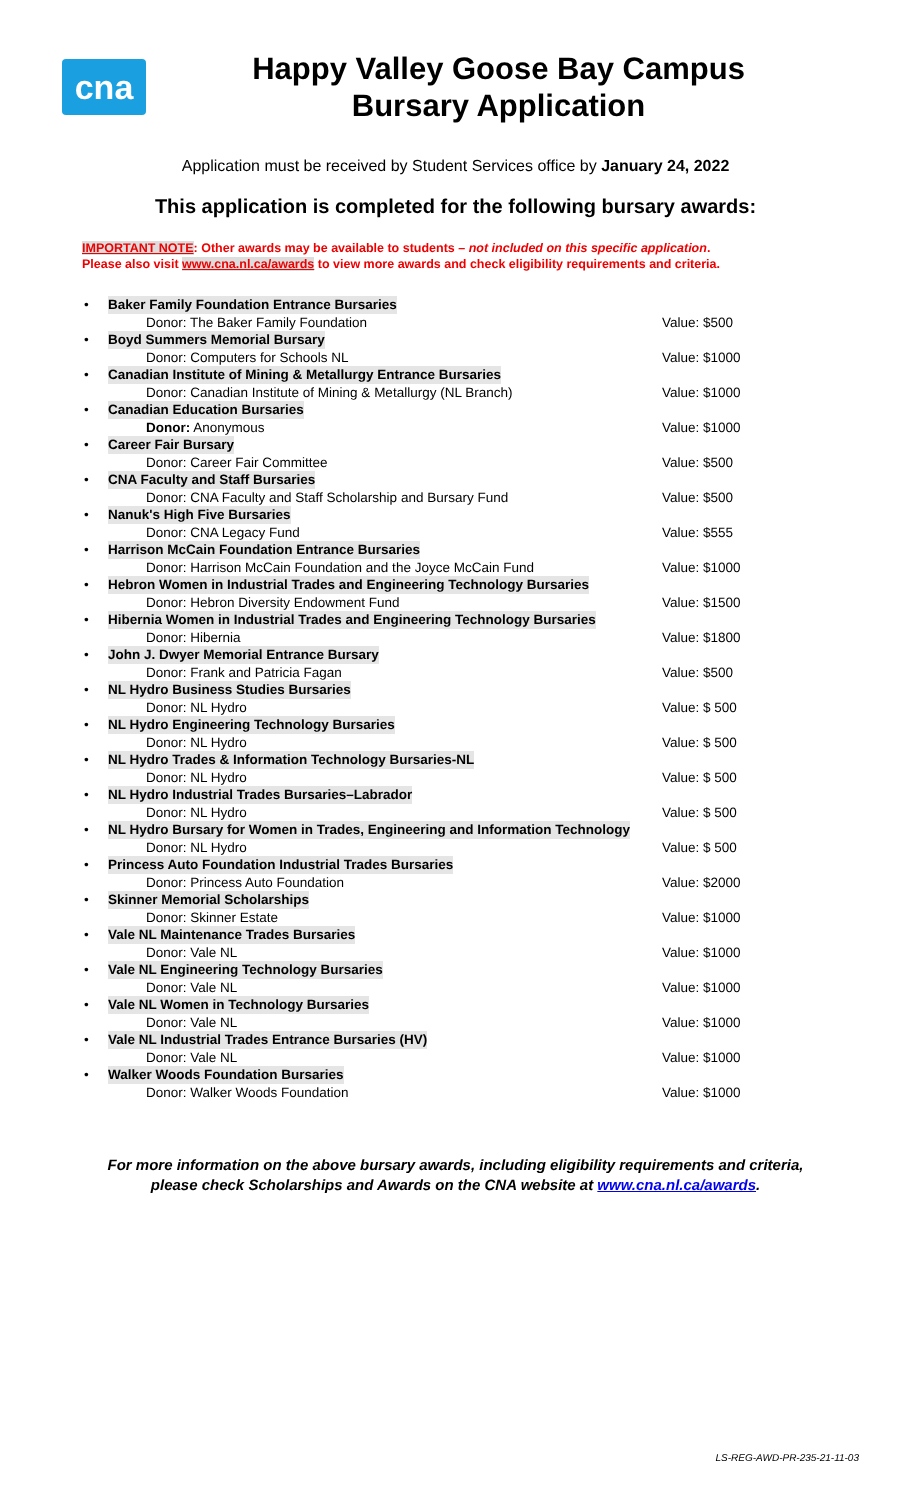cna
Happy Valley Goose Bay Campus
Bursary Application
Application must be received by Student Services office by January 24, 2022
This application is completed for the following bursary awards:
IMPORTANT NOTE: Other awards may be available to students – not included on this specific application.
Please also visit www.cna.nl.ca/awards to view more awards and check eligibility requirements and criteria.
• Baker Family Foundation Entrance Bursaries
Donor: The Baker Family Foundation Value: $500
• Boyd Summers Memorial Bursary
Donor: Computers for Schools NL Value: $1000
• Canadian Institute of Mining & Metallurgy Entrance Bursaries
Donor: Canadian Institute of Mining & Metallurgy (NL Branch) Value: $1000
• Canadian Education Bursaries
Donor: Anonymous Value: $1000
• Career Fair Bursary
Donor: Career Fair Committee Value: $500
• CNA Faculty and Staff Bursaries
Donor: CNA Faculty and Staff Scholarship and Bursary Fund Value: $500
• Nanuk's High Five Bursaries
Donor: CNA Legacy Fund Value: $555
• Harrison McCain Foundation Entrance Bursaries
Donor: Harrison McCain Foundation and the Joyce McCain Fund Value: $1000
• Hebron Women in Industrial Trades and Engineering Technology Bursaries
Donor: Hebron Diversity Endowment Fund Value: $1500
• Hibernia Women in Industrial Trades and Engineering Technology Bursaries
Donor: Hibernia Value: $1800
• John J. Dwyer Memorial Entrance Bursary
Donor: Frank and Patricia Fagan Value: $500
• NL Hydro Business Studies Bursaries
Donor: NL Hydro Value: $ 500
• NL Hydro Engineering Technology Bursaries
Donor: NL Hydro Value: $ 500
• NL Hydro Trades & Information Technology Bursaries-NL
Donor: NL Hydro Value: $ 500
• NL Hydro Industrial Trades Bursaries–Labrador
Donor: NL Hydro Value: $ 500
• NL Hydro Bursary for Women in Trades, Engineering and Information Technology
Donor: NL Hydro Value: $ 500
• Princess Auto Foundation Industrial Trades Bursaries
Donor: Princess Auto Foundation Value: $2000
• Skinner Memorial Scholarships
Donor: Skinner Estate Value: $1000
• Vale NL Maintenance Trades Bursaries
Donor: Vale NL Value: $1000
• Vale NL Engineering Technology Bursaries
Donor: Vale NL Value: $1000
• Vale NL Women in Technology Bursaries
Donor: Vale NL Value: $1000
• Vale NL Industrial Trades Entrance Bursaries (HV)
Donor: Vale NL Value: $1000
• Walker Woods Foundation Bursaries
Donor: Walker Woods Foundation Value: $1000
For more information on the above bursary awards, including eligibility requirements and criteria,
please check Scholarships and Awards on the CNA website at www.cna.nl.ca/awards.
LS-REG-AWD-PR-235-21-11-03